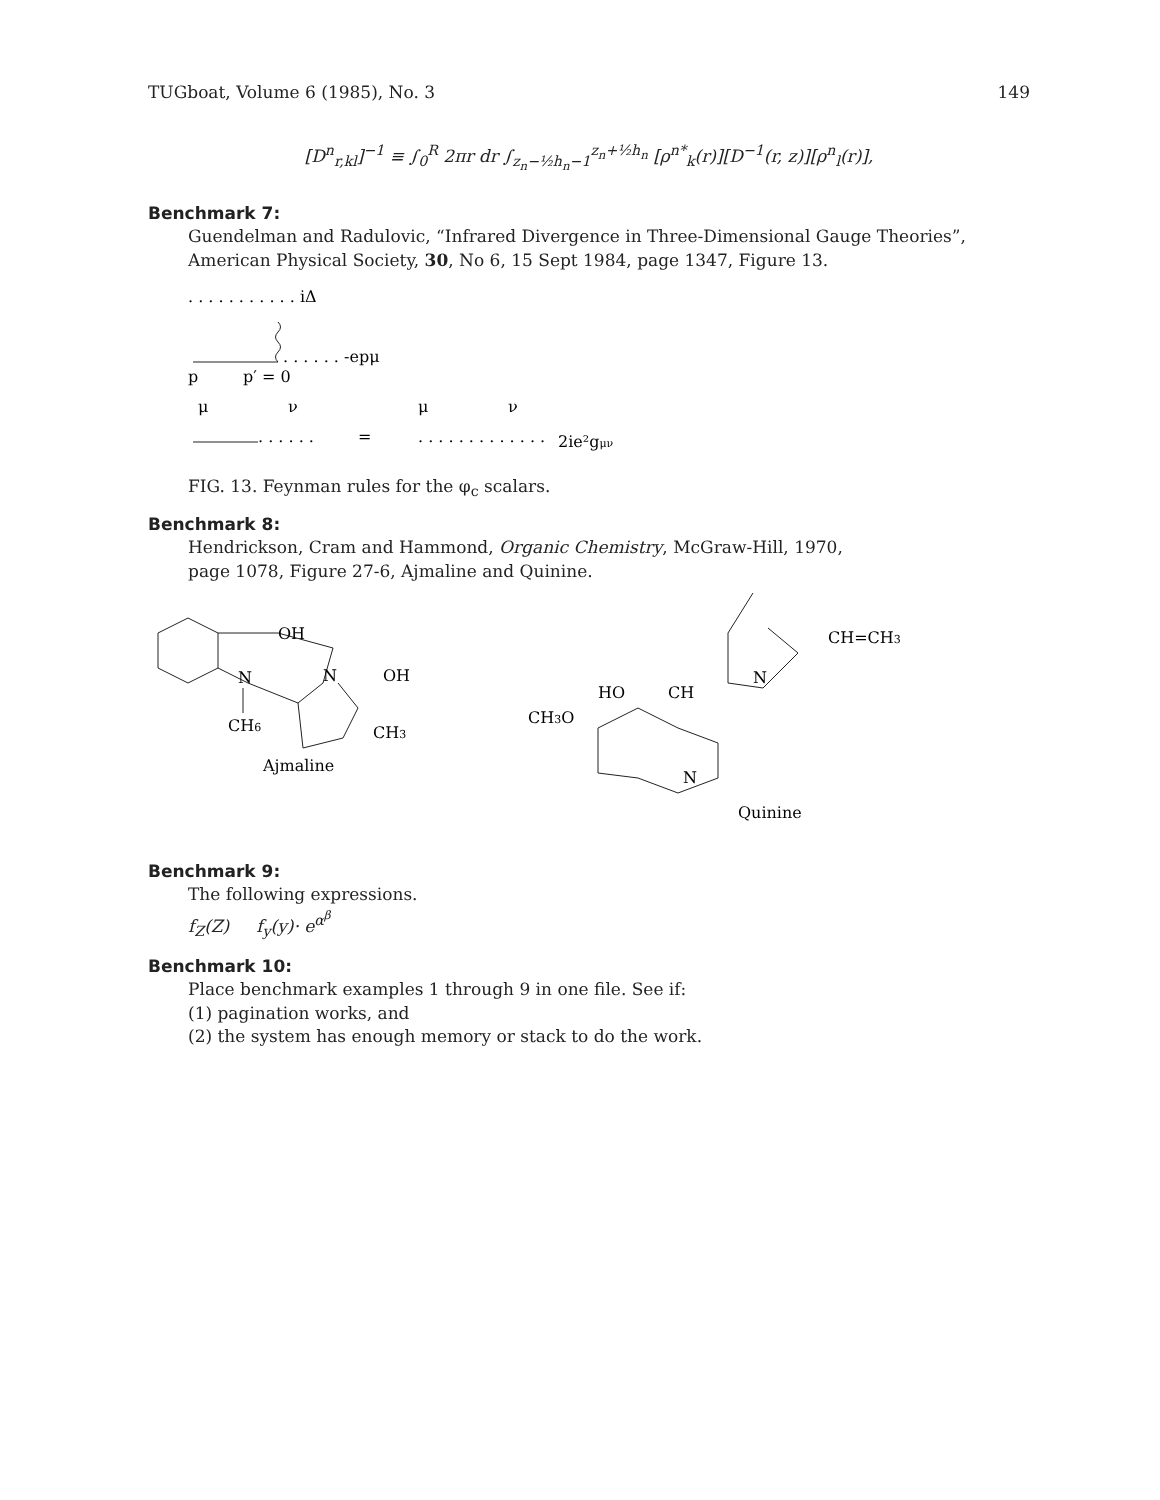TUGboat, Volume 6 (1985), No. 3 149
[D<sup>n</sup><sub>r,kl</sub>]<sup>−1</sup> ≡ ∫<sub>0</sub><sup>R</sup> 2πr dr ∫<sub>z<sub>n</sub>−½h<sub>n</sub>−1</sub><sup>z<sub>n</sub>+½h<sub>n</sub></sup> [ρ<sup>n*</sup><sub>k</sub>(r)][D<sup>−1</sup>(r, z)][ρ<sup>n</sup><sub>l</sub>(r)],
Benchmark 7:
Guendelman and Radulovic, “Infrared Divergence in Three-Dimensional Gauge Theories”,
American Physical Society, 30, No 6, 15 Sept 1984, page 1347, Figure 13.
. . . . . . . . . . . iΔ
. . . . . . -epμ
p
p′ = 0
μ
ν
. . . . . .
=
μ
ν
. . . . . . . . . . . . .
2ie²gμν
FIG. 13. Feynman rules for the φ<sub>c</sub> scalars.
Benchmark 8:
Hendrickson, Cram and Hammond, Organic Chemistry, McGraw-Hill, 1970,
page 1078, Figure 27-6, Ajmaline and Quinine.
OH
N
N
OH
CH6
CH3
Ajmaline
N
CH=CH3
HO
CH
CH3O
N
Quinine
Benchmark 9:
The following expressions.
f<sub>Z</sub>(Z) f<sub>y</sub>(y)· e<sup>α<sup>β</sup></sup>
Benchmark 10:
Place benchmark examples 1 through 9 in one file. See if:
(1) pagination works, and
(2) the system has enough memory or stack to do the work.